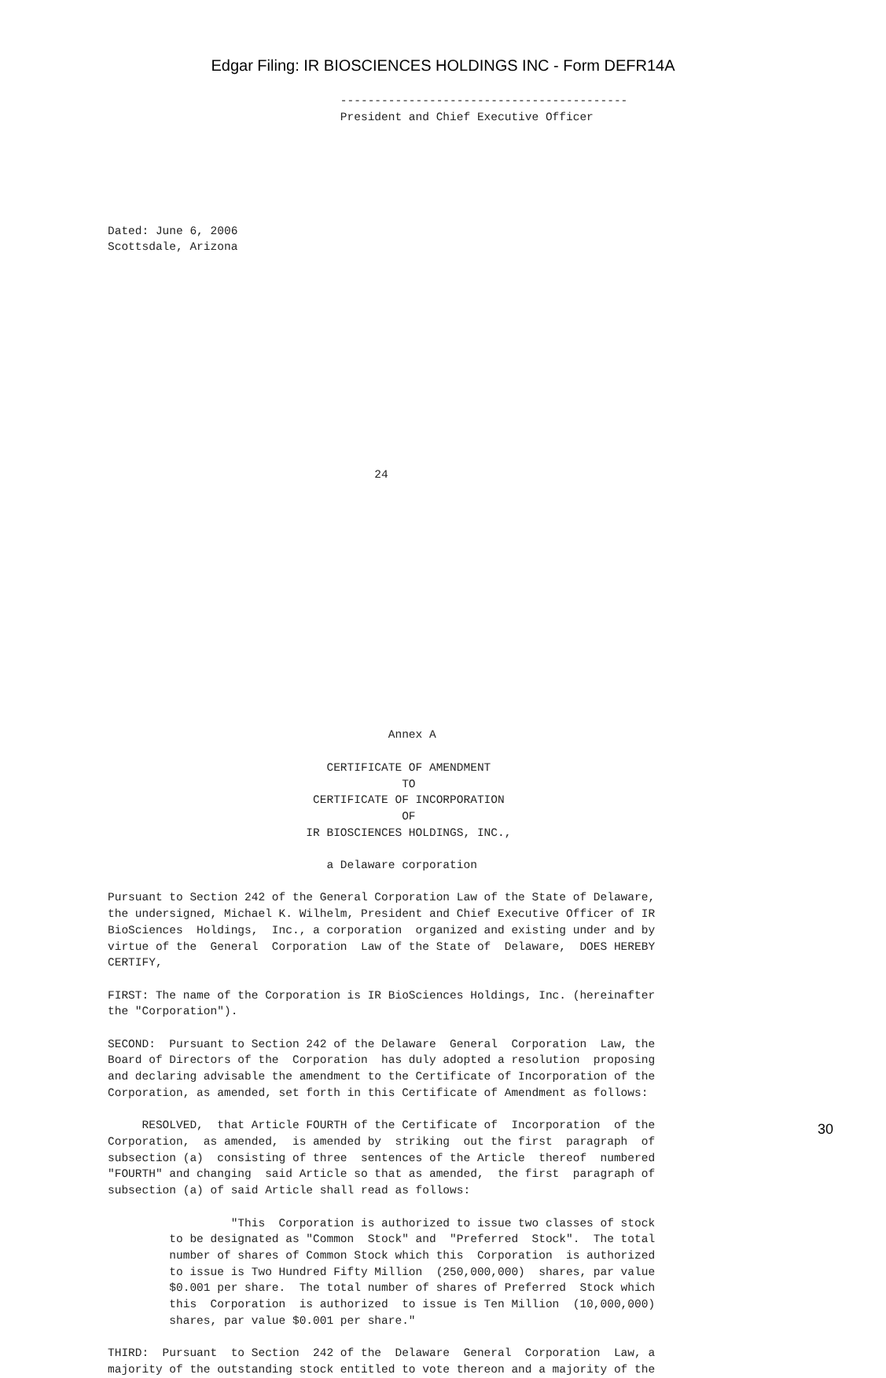Edgar Filing: IR BIOSCIENCES HOLDINGS INC - Form DEFR14A
                                  ------------------------------------------
                                  President and Chief Executive Officer






Dated: June 6, 2006
Scottsdale, Arizona













                                       24















                                         Annex A

                                CERTIFICATE OF AMENDMENT
                                           TO
                              CERTIFICATE OF INCORPORATION
                                           OF
                             IR BIOSCIENCES HOLDINGS, INC.,

                                a Delaware corporation

Pursuant to Section 242 of the General Corporation Law of the State of Delaware,
the undersigned, Michael K. Wilhelm, President and Chief Executive Officer of IR
BioSciences  Holdings,  Inc., a corporation  organized and existing under and by
virtue of the  General  Corporation  Law of the State of  Delaware,  DOES HEREBY
CERTIFY,

FIRST: The name of the Corporation is IR BioSciences Holdings, Inc. (hereinafter
the "Corporation").

SECOND:  Pursuant to Section 242 of the Delaware  General  Corporation  Law, the
Board of Directors of the  Corporation  has duly adopted a resolution  proposing
and declaring advisable the amendment to the Certificate of Incorporation of the
Corporation, as amended, set forth in this Certificate of Amendment as follows:

     RESOLVED,  that Article FOURTH of the Certificate of  Incorporation  of the
Corporation,  as amended,  is amended by  striking  out the first  paragraph  of
subsection (a)  consisting of three  sentences of the Article  thereof  numbered
"FOURTH" and changing  said Article so that as amended,  the first  paragraph of
subsection (a) of said Article shall read as follows:

                  "This  Corporation is authorized to issue two classes of stock
         to be designated as "Common  Stock" and  "Preferred  Stock".  The total
         number of shares of Common Stock which this  Corporation  is authorized
         to issue is Two Hundred Fifty Million  (250,000,000)  shares, par value
         $0.001 per share.  The total number of shares of Preferred  Stock which
         this  Corporation  is authorized  to issue is Ten Million  (10,000,000)
         shares, par value $0.001 per share."

THIRD:  Pursuant  to Section  242 of the  Delaware  General  Corporation  Law, a
majority of the outstanding stock entitled to vote thereon and a majority of the
30